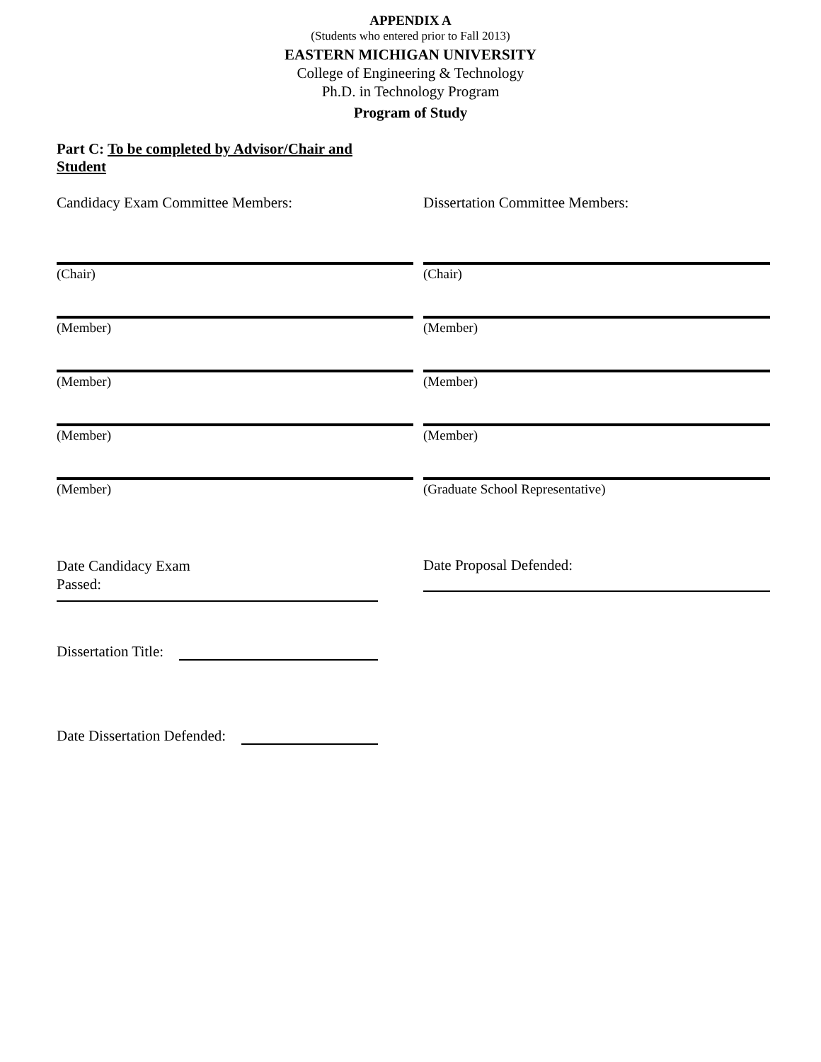APPENDIX A
(Students who entered prior to Fall 2013)
EASTERN MICHIGAN UNIVERSITY
College of Engineering & Technology
Ph.D. in Technology Program
Program of Study
Part C: To be completed by Advisor/Chair and Student
Candidacy Exam Committee Members: Dissertation Committee Members:
(Chair) (Chair)
(Member) (Member)
(Member) (Member)
(Member) (Member)
(Member) (Graduate School Representative)
Date Candidacy Exam
Passed:
Date Proposal Defended:
Dissertation Title:
Date Dissertation Defended: